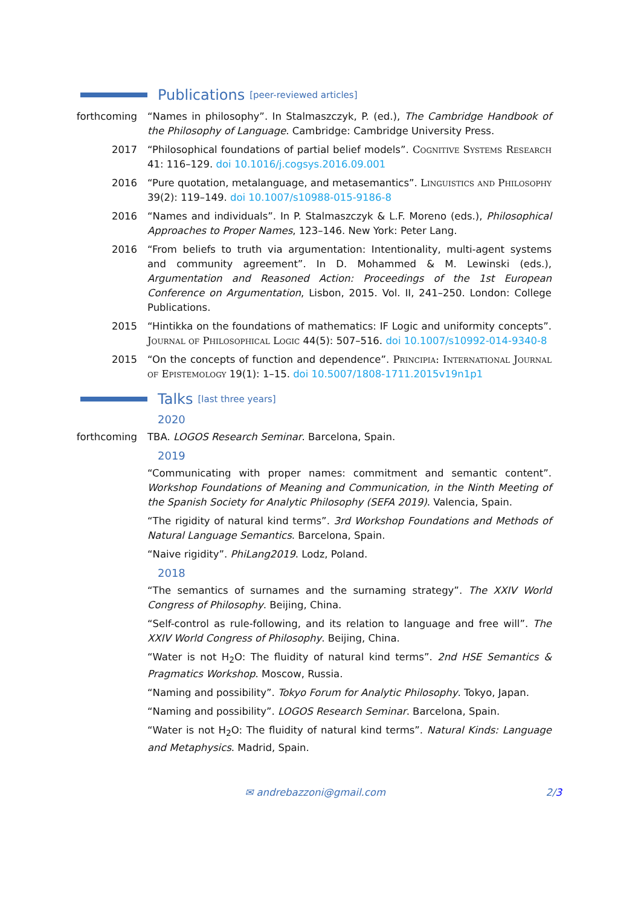Publications
[peer-reviewed articles]
forthcoming “Names in philosophy”. In Stalmaszczyk, P. (ed.), The Cambridge Handbook of the Philosophy of Language. Cambridge: Cambridge University Press.
2017 “Philosophical foundations of partial belief models”. Cognitive Systems Research 41: 116–129. doi 10.1016/j.cogsys.2016.09.001
2016 “Pure quotation, metalanguage, and metasemantics”. Linguistics and Philosophy 39(2): 119–149. doi 10.1007/s10988-015-9186-8
2016 “Names and individuals”. In P. Stalmaszczyk & L.F. Moreno (eds.), Philosophical Approaches to Proper Names, 123–146. New York: Peter Lang.
2016 “From beliefs to truth via argumentation: Intentionality, multi-agent systems and community agreement”. In D. Mohammed & M. Lewinski (eds.), Argumentation and Reasoned Action: Proceedings of the 1st European Conference on Argumentation, Lisbon, 2015. Vol. II, 241–250. London: College Publications.
2015 “Hintikka on the foundations of mathematics: IF Logic and uniformity concepts”. Journal of Philosophical Logic 44(5): 507–516. doi 10.1007/s10992-014-9340-8
2015 “On the concepts of function and dependence”. Principia: International Journal of Epistemology 19(1): 1–15. doi 10.5007/1808-1711.2015v19n1p1
Talks
[last three years]
2020
forthcoming TBA. LOGOS Research Seminar. Barcelona, Spain.
2019
“Communicating with proper names: commitment and semantic content”. Workshop Foundations of Meaning and Communication, in the Ninth Meeting of the Spanish Society for Analytic Philosophy (SEFA 2019). Valencia, Spain.
“The rigidity of natural kind terms”. 3rd Workshop Foundations and Methods of Natural Language Semantics. Barcelona, Spain.
“Naive rigidity”. PhiLang2019. Lodz, Poland.
2018
“The semantics of surnames and the surnaming strategy”. The XXIV World Congress of Philosophy. Beijing, China.
“Self-control as rule-following, and its relation to language and free will”. The XXIV World Congress of Philosophy. Beijing, China.
“Water is not H<sub>2</sub>O: The fluidity of natural kind terms”. 2nd HSE Semantics & Pragmatics Workshop. Moscow, Russia.
“Naming and possibility”. Tokyo Forum for Analytic Philosophy. Tokyo, Japan.
“Naming and possibility”. LOGOS Research Seminar. Barcelona, Spain.
“Water is not H<sub>2</sub>O: The fluidity of natural kind terms”. Natural Kinds: Language and Metaphysics. Madrid, Spain.
✉ andrebazzoni@gmail.com 2/3